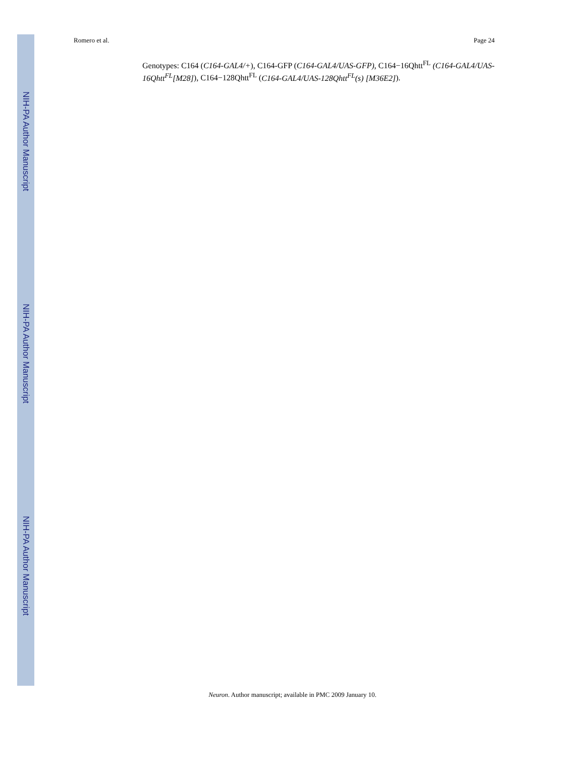Romero et al. Page 24
NIH-PA Author Manuscript
NIH-PA Author Manuscript
NIH-PA Author Manuscript
Genotypes: C164 (C164-GAL4/+), C164-GFP (C164-GAL4/UAS-GFP), C164−16Qhtt<sup>FL</sup> (C164-GAL4/UAS-16Qhtt<sup>FL</sup>[M28]), C164−128Qhtt<sup>FL</sup> (C164-GAL4/UAS-128Qhtt<sup>FL</sup>(s) [M36E2]).
Neuron. Author manuscript; available in PMC 2009 January 10.